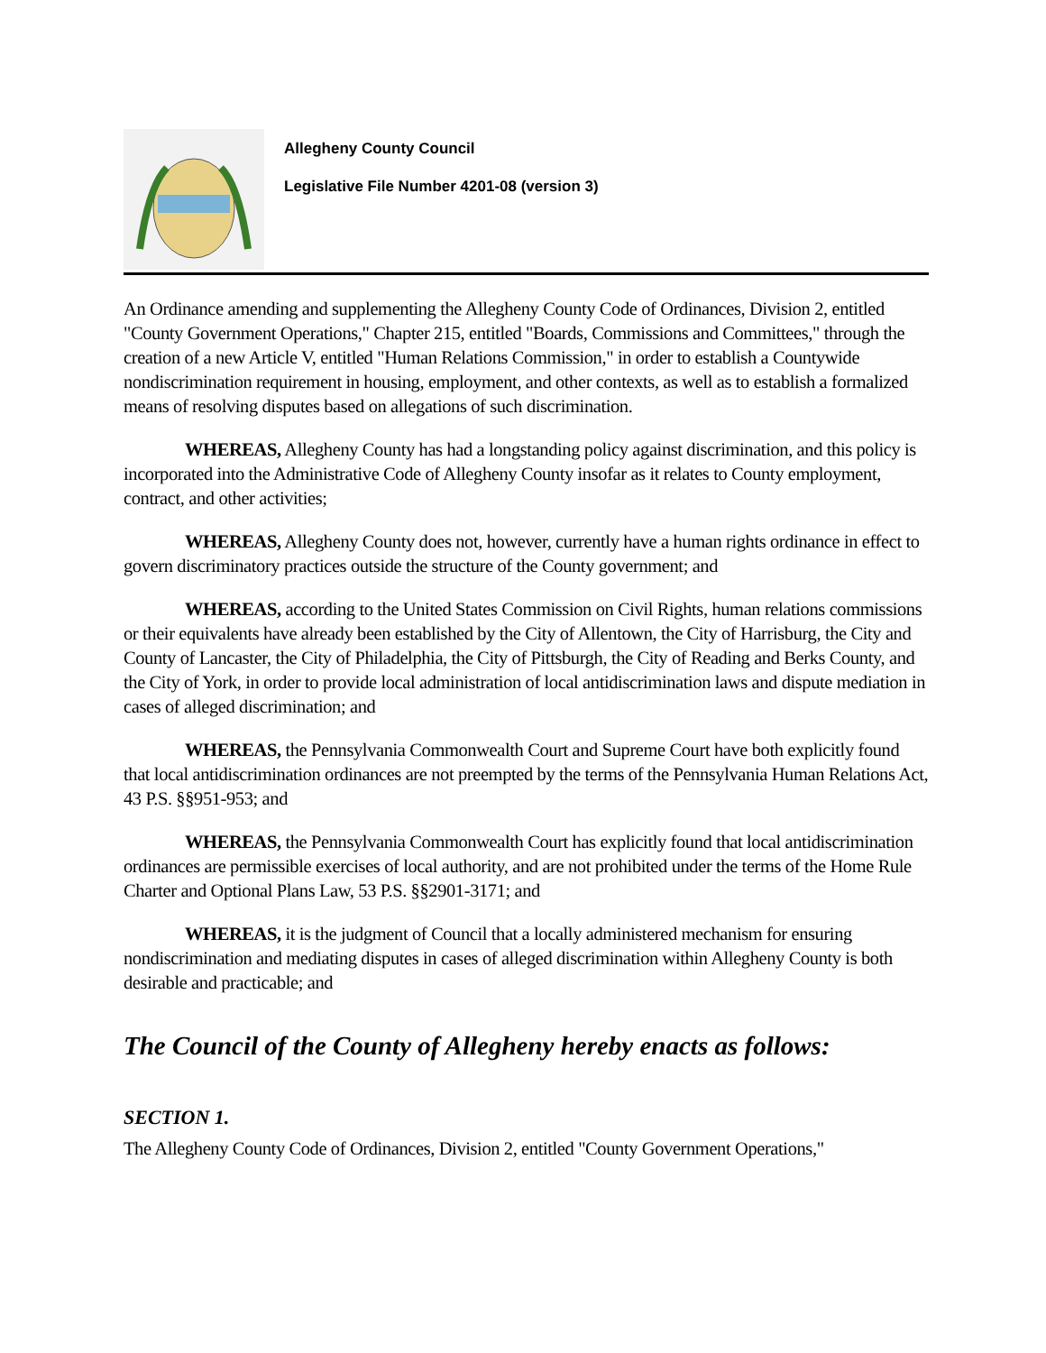Allegheny County Council
Legislative File Number 4201-08 (version 3)
An Ordinance amending and supplementing the Allegheny County Code of Ordinances, Division 2, entitled "County Government Operations," Chapter 215, entitled "Boards, Commissions and Committees," through the creation of a new Article V, entitled "Human Relations Commission," in order to establish a Countywide nondiscrimination requirement in housing, employment, and other contexts, as well as to establish a formalized means of resolving disputes based on allegations of such discrimination.
WHEREAS, Allegheny County has had a longstanding policy against discrimination, and this policy is incorporated into the Administrative Code of Allegheny County insofar as it relates to County employment, contract, and other activities;
WHEREAS, Allegheny County does not, however, currently have a human rights ordinance in effect to govern discriminatory practices outside the structure of the County government; and
WHEREAS, according to the United States Commission on Civil Rights, human relations commissions or their equivalents have already been established by the City of Allentown, the City of Harrisburg, the City and County of Lancaster, the City of Philadelphia, the City of Pittsburgh, the City of Reading and Berks County, and the City of York, in order to provide local administration of local antidiscrimination laws and dispute mediation in cases of alleged discrimination; and
WHEREAS, the Pennsylvania Commonwealth Court and Supreme Court have both explicitly found that local antidiscrimination ordinances are not preempted by the terms of the Pennsylvania Human Relations Act, 43 P.S. §§951-953; and
WHEREAS, the Pennsylvania Commonwealth Court has explicitly found that local antidiscrimination ordinances are permissible exercises of local authority, and are not prohibited under the terms of the Home Rule Charter and Optional Plans Law, 53 P.S. §§2901-3171; and
WHEREAS, it is the judgment of Council that a locally administered mechanism for ensuring nondiscrimination and mediating disputes in cases of alleged discrimination within Allegheny County is both desirable and practicable; and
The Council of the County of Allegheny hereby enacts as follows:
SECTION 1.
The Allegheny County Code of Ordinances, Division 2, entitled "County Government Operations,"